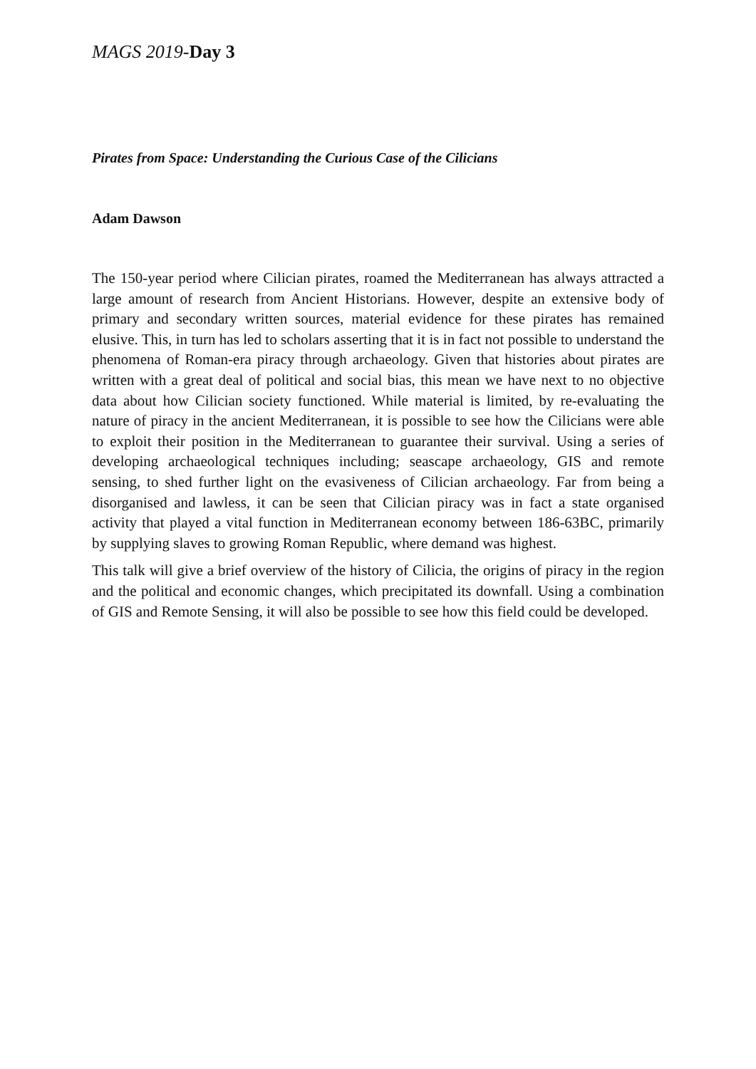MAGS 2019-Day 3
Pirates from Space: Understanding the Curious Case of the Cilicians
Adam Dawson
The 150-year period where Cilician pirates, roamed the Mediterranean has always attracted a large amount of research from Ancient Historians. However, despite an extensive body of primary and secondary written sources, material evidence for these pirates has remained elusive. This, in turn has led to scholars asserting that it is in fact not possible to understand the phenomena of Roman-era piracy through archaeology. Given that histories about pirates are written with a great deal of political and social bias, this mean we have next to no objective data about how Cilician society functioned. While material is limited, by re-evaluating the nature of piracy in the ancient Mediterranean, it is possible to see how the Cilicians were able to exploit their position in the Mediterranean to guarantee their survival. Using a series of developing archaeological techniques including; seascape archaeology, GIS and remote sensing, to shed further light on the evasiveness of Cilician archaeology. Far from being a disorganised and lawless, it can be seen that Cilician piracy was in fact a state organised activity that played a vital function in Mediterranean economy between 186-63BC, primarily by supplying slaves to growing Roman Republic, where demand was highest.
This talk will give a brief overview of the history of Cilicia, the origins of piracy in the region and the political and economic changes, which precipitated its downfall. Using a combination of GIS and Remote Sensing, it will also be possible to see how this field could be developed.